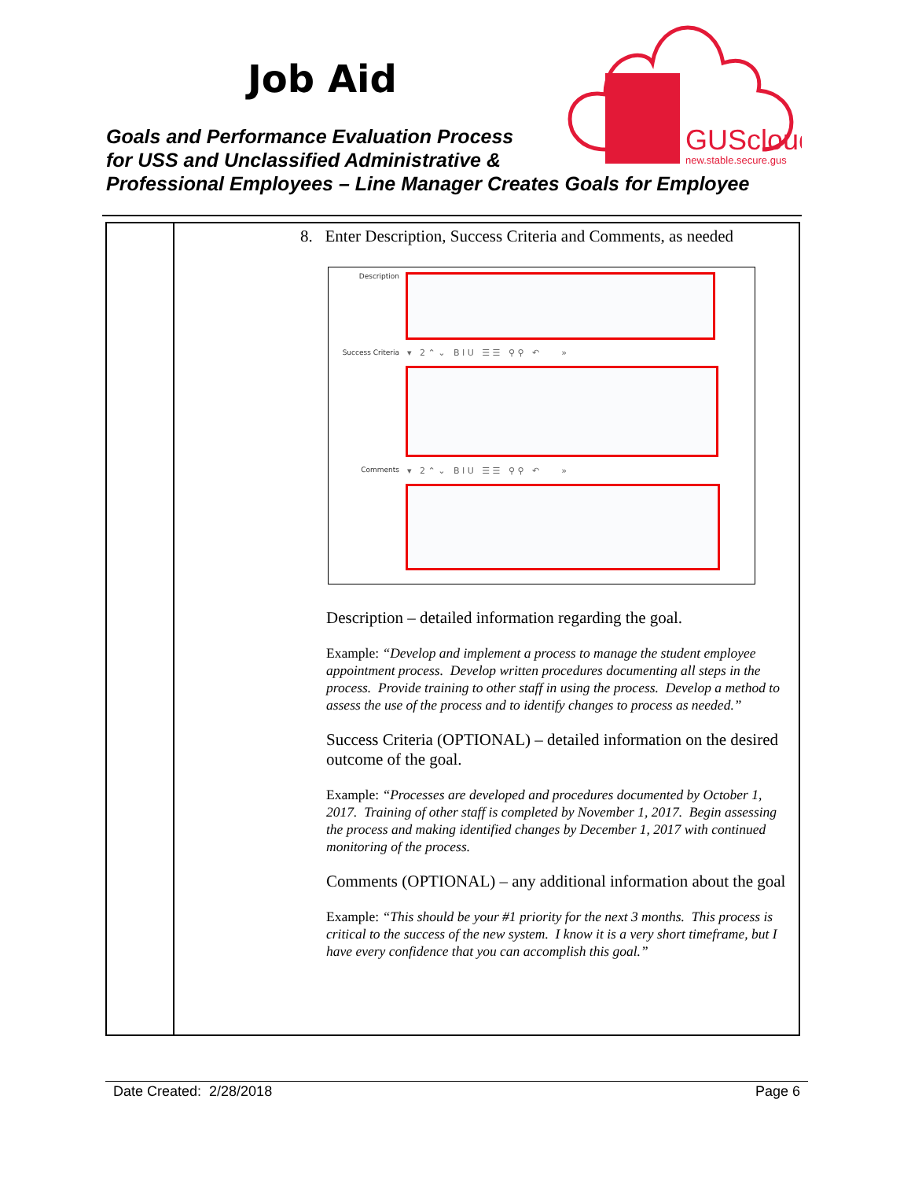Job Aid
Goals and Performance Evaluation Process
for USS and Unclassified Administrative &
Professional Employees – Line Manager Creates Goals for Employee
GUScloud
new.stable.secure.gus
| | 8. Enter Description, Success Criteria and Comments, as needed Description Success Criteria ▾ 2 ⌃ ⌄ B I U ☰ ☰ ⚲ ⚲ ↶ » Comments ▾ 2 ⌃ ⌄ B I U ☰ ☰ ⚲ ⚲ ↶ » Description – detailed information regarding the goal. Example: “Develop and implement a process to manage the student employee appointment process. Develop written procedures documenting all steps in the process. Provide training to other staff in using the process. Develop a method to assess the use of the process and to identify changes to process as needed.” Success Criteria (OPTIONAL) – detailed information on the desired outcome of the goal. Example: “Processes are developed and procedures documented by October 1, 2017. Training of other staff is completed by November 1, 2017. Begin assessing the process and making identified changes by December 1, 2017 with continued monitoring of the process. Comments (OPTIONAL) – any additional information about the goal Example: “This should be your #1 priority for the next 3 months. This process is critical to the success of the new system. I know it is a very short timeframe, but I have every confidence that you can accomplish this goal.” |
Date Created: 2/28/2018 Page 6